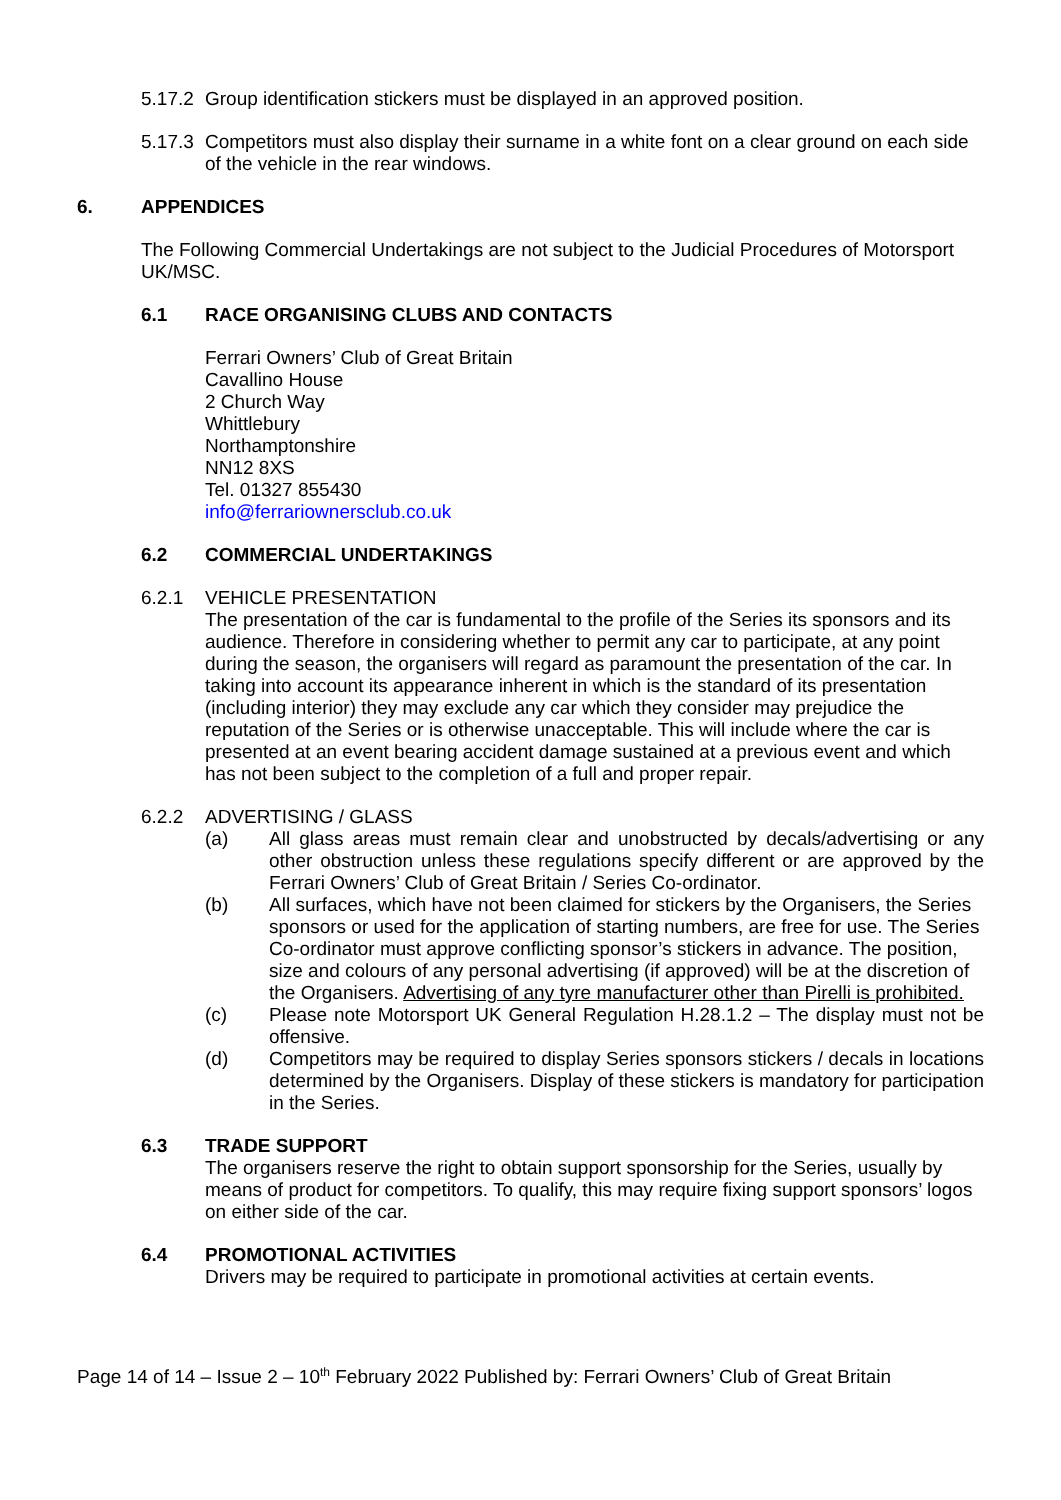5.17.2 Group identification stickers must be displayed in an approved position.
5.17.3 Competitors must also display their surname in a white font on a clear ground on each side of the vehicle in the rear windows.
6. APPENDICES
The Following Commercial Undertakings are not subject to the Judicial Procedures of Motorsport UK/MSC.
6.1 RACE ORGANISING CLUBS AND CONTACTS
Ferrari Owners’ Club of Great Britain
Cavallino House
2 Church Way
Whittlebury
Northamptonshire
NN12 8XS
Tel. 01327 855430
info@ferrariownersclub.co.uk
6.2 COMMERCIAL UNDERTAKINGS
6.2.1 VEHICLE PRESENTATION
The presentation of the car is fundamental to the profile of the Series its sponsors and its audience. Therefore in considering whether to permit any car to participate, at any point during the season, the organisers will regard as paramount the presentation of the car. In taking into account its appearance inherent in which is the standard of its presentation (including interior) they may exclude any car which they consider may prejudice the reputation of the Series or is otherwise unacceptable. This will include where the car is presented at an event bearing accident damage sustained at a previous event and which has not been subject to the completion of a full and proper repair.
6.2.2 ADVERTISING / GLASS
(a) All glass areas must remain clear and unobstructed by decals/advertising or any other obstruction unless these regulations specify different or are approved by the Ferrari Owners’ Club of Great Britain / Series Co-ordinator.
(b) All surfaces, which have not been claimed for stickers by the Organisers, the Series sponsors or used for the application of starting numbers, are free for use. The Series Co-ordinator must approve conflicting sponsor’s stickers in advance. The position, size and colours of any personal advertising (if approved) will be at the discretion of the Organisers. Advertising of any tyre manufacturer other than Pirelli is prohibited.
(c) Please note Motorsport UK General Regulation H.28.1.2 – The display must not be offensive.
(d) Competitors may be required to display Series sponsors stickers / decals in locations determined by the Organisers. Display of these stickers is mandatory for participation in the Series.
6.3 TRADE SUPPORT
The organisers reserve the right to obtain support sponsorship for the Series, usually by means of product for competitors. To qualify, this may require fixing support sponsors’ logos on either side of the car.
6.4 PROMOTIONAL ACTIVITIES
Drivers may be required to participate in promotional activities at certain events.
Page 14 of 14 – Issue 2 – 10<sup>th</sup> February 2022 Published by: Ferrari Owners’ Club of Great Britain